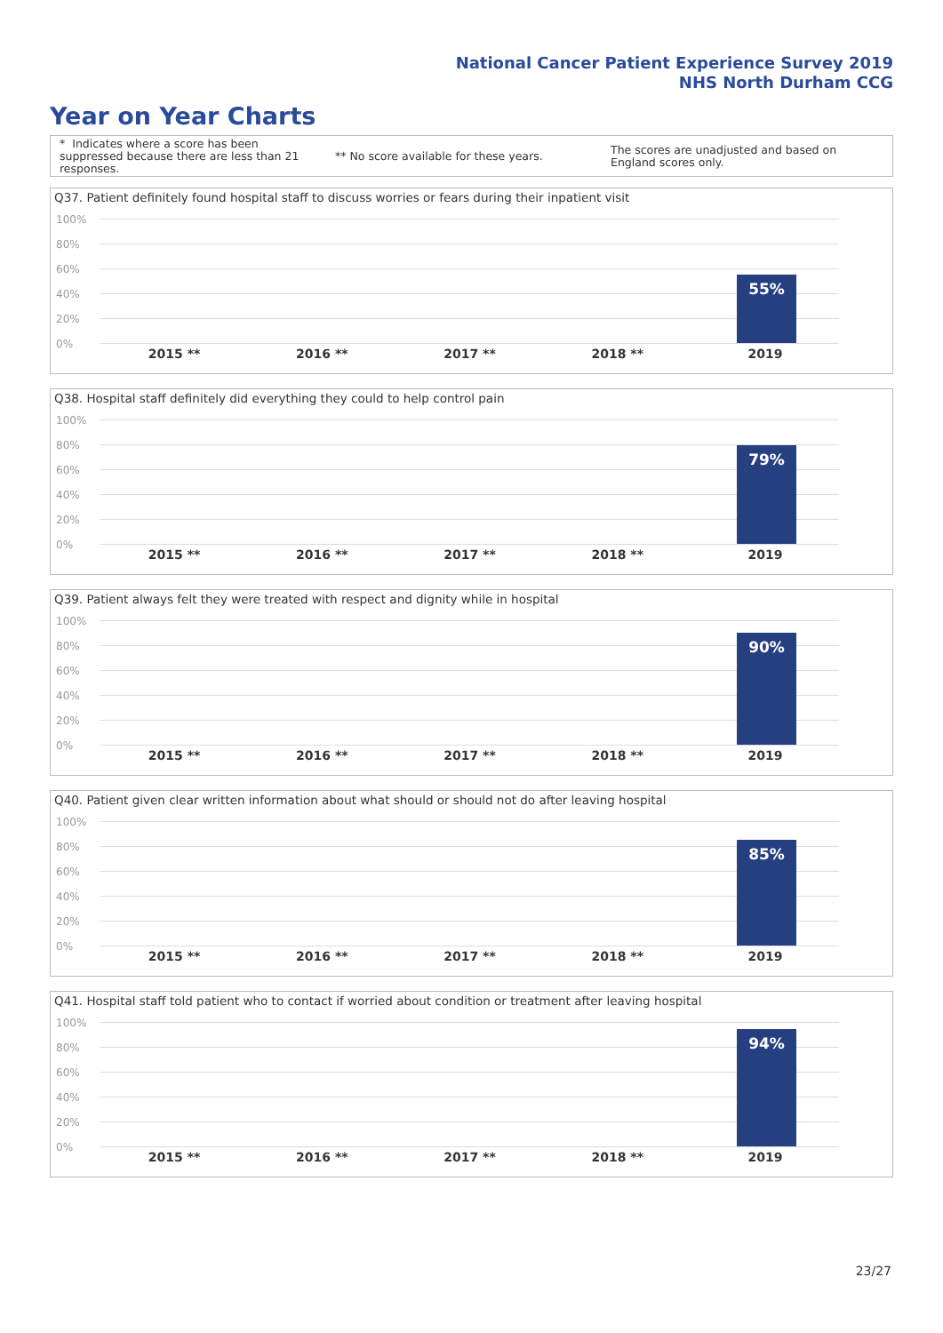National Cancer Patient Experience Survey 2019
NHS North Durham CCG
Year on Year Charts
* Indicates where a score has been suppressed because there are less than 21 responses.
** No score available for these years.
The scores are unadjusted and based on England scores only.
Q37. Patient definitely found hospital staff to discuss worries or fears during their inpatient visit
100%
80%
60%
40%
20%
0%
55%
2015 ** 2016 ** 2017 ** 2018 ** 2019
Q38. Hospital staff definitely did everything they could to help control pain
100%
80%
60%
40%
20%
0%
79%
2015 ** 2016 ** 2017 ** 2018 ** 2019
Q39. Patient always felt they were treated with respect and dignity while in hospital
100%
80%
60%
40%
20%
0%
90%
2015 ** 2016 ** 2017 ** 2018 ** 2019
Q40. Patient given clear written information about what should or should not do after leaving hospital
100%
80%
60%
40%
20%
0%
85%
2015 ** 2016 ** 2017 ** 2018 ** 2019
Q41. Hospital staff told patient who to contact if worried about condition or treatment after leaving hospital
100%
80%
60%
40%
20%
0%
94%
2015 ** 2016 ** 2017 ** 2018 ** 2019
23/27